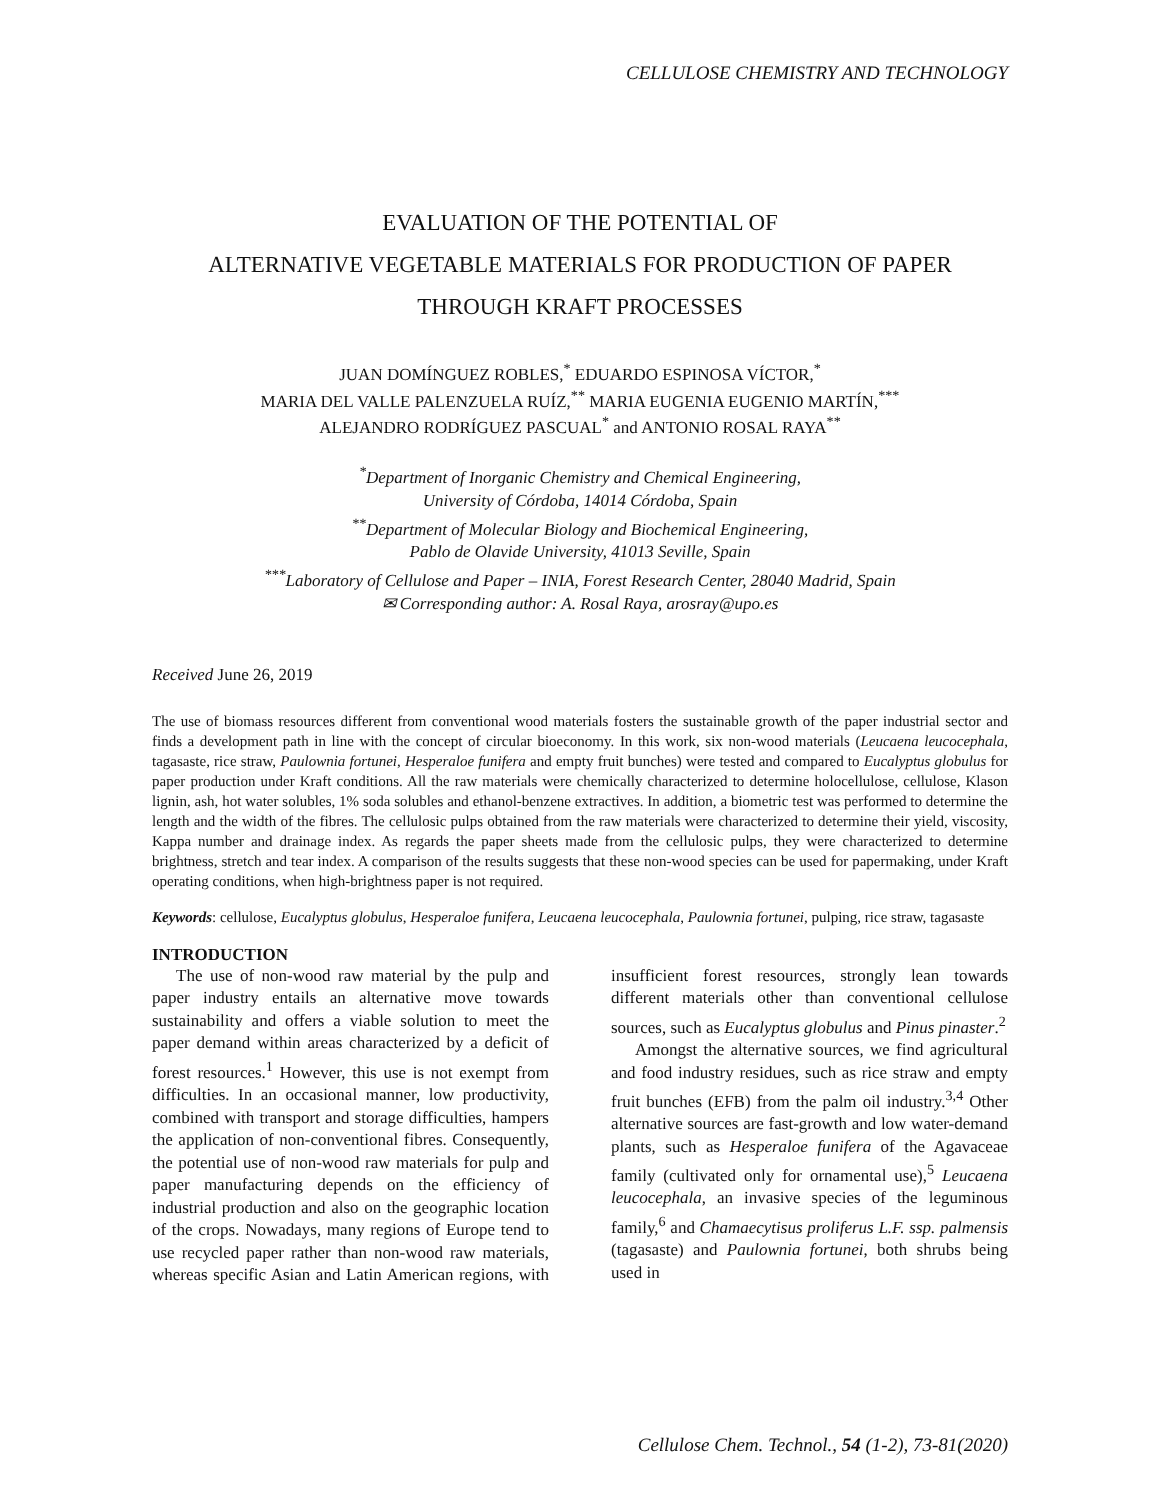CELLULOSE CHEMISTRY AND TECHNOLOGY
EVALUATION OF THE POTENTIAL OF
ALTERNATIVE VEGETABLE MATERIALS FOR PRODUCTION OF PAPER
THROUGH KRAFT PROCESSES
JUAN DOMÍNGUEZ ROBLES,<sup>*</sup> EDUARDO ESPINOSA VÍCTOR,<sup>*</sup>
MARIA DEL VALLE PALENZUELA RUÍZ,<sup>**</sup> MARIA EUGENIA EUGENIO MARTÍN,<sup>***</sup>
ALEJANDRO RODRÍGUEZ PASCUAL<sup>*</sup> and ANTONIO ROSAL RAYA<sup>**</sup>
<sup>*</sup> Department of Inorganic Chemistry and Chemical Engineering,
University of Córdoba, 14014 Córdoba, Spain
<sup>**</sup> Department of Molecular Biology and Biochemical Engineering,
Pablo de Olavide University, 41013 Seville, Spain
<sup>***</sup> Laboratory of Cellulose and Paper – INIA, Forest Research Center, 28040 Madrid, Spain
✉ Corresponding author: A. Rosal Raya, arosray@upo.es
Received June 26, 2019
The use of biomass resources different from conventional wood materials fosters the sustainable growth of the paper industrial sector and finds a development path in line with the concept of circular bioeconomy. In this work, six non-wood materials (Leucaena leucocephala, tagasaste, rice straw, Paulownia fortunei, Hesperaloe funifera and empty fruit bunches) were tested and compared to Eucalyptus globulus for paper production under Kraft conditions. All the raw materials were chemically characterized to determine holocellulose, cellulose, Klason lignin, ash, hot water solubles, 1% soda solubles and ethanol-benzene extractives. In addition, a biometric test was performed to determine the length and the width of the fibres. The cellulosic pulps obtained from the raw materials were characterized to determine their yield, viscosity, Kappa number and drainage index. As regards the paper sheets made from the cellulosic pulps, they were characterized to determine brightness, stretch and tear index. A comparison of the results suggests that these non-wood species can be used for papermaking, under Kraft operating conditions, when high-brightness paper is not required.
Keywords: cellulose, Eucalyptus globulus, Hesperaloe funifera, Leucaena leucocephala, Paulownia fortunei, pulping, rice straw, tagasaste
INTRODUCTION
The use of non-wood raw material by the pulp and paper industry entails an alternative move towards sustainability and offers a viable solution to meet the paper demand within areas characterized by a deficit of forest resources.<sup>1</sup> However, this use is not exempt from difficulties. In an occasional manner, low productivity, combined with transport and storage difficulties, hampers the application of non-conventional fibres. Consequently, the potential use of non-wood raw materials for pulp and paper manufacturing depends on the efficiency of industrial production and also on the geographic location of the crops. Nowadays, many regions of Europe tend to use recycled paper rather than non-wood raw materials, whereas specific Asian and Latin American regions, with insufficient forest resources, strongly lean towards different materials other than conventional cellulose sources, such as Eucalyptus globulus and Pinus pinaster.<sup>2</sup>
Amongst the alternative sources, we find agricultural and food industry residues, such as rice straw and empty fruit bunches (EFB) from the palm oil industry.<sup>3,4</sup> Other alternative sources are fast-growth and low water-demand plants, such as Hesperaloe funifera of the Agavaceae family (cultivated only for ornamental use),<sup>5</sup> Leucaena leucocephala, an invasive species of the leguminous family,<sup>6</sup> and Chamaecytisus proliferus L.F. ssp. palmensis (tagasaste) and Paulownia fortunei, both shrubs being used in
Cellulose Chem. Technol., 54 (1-2), 73-81(2020)